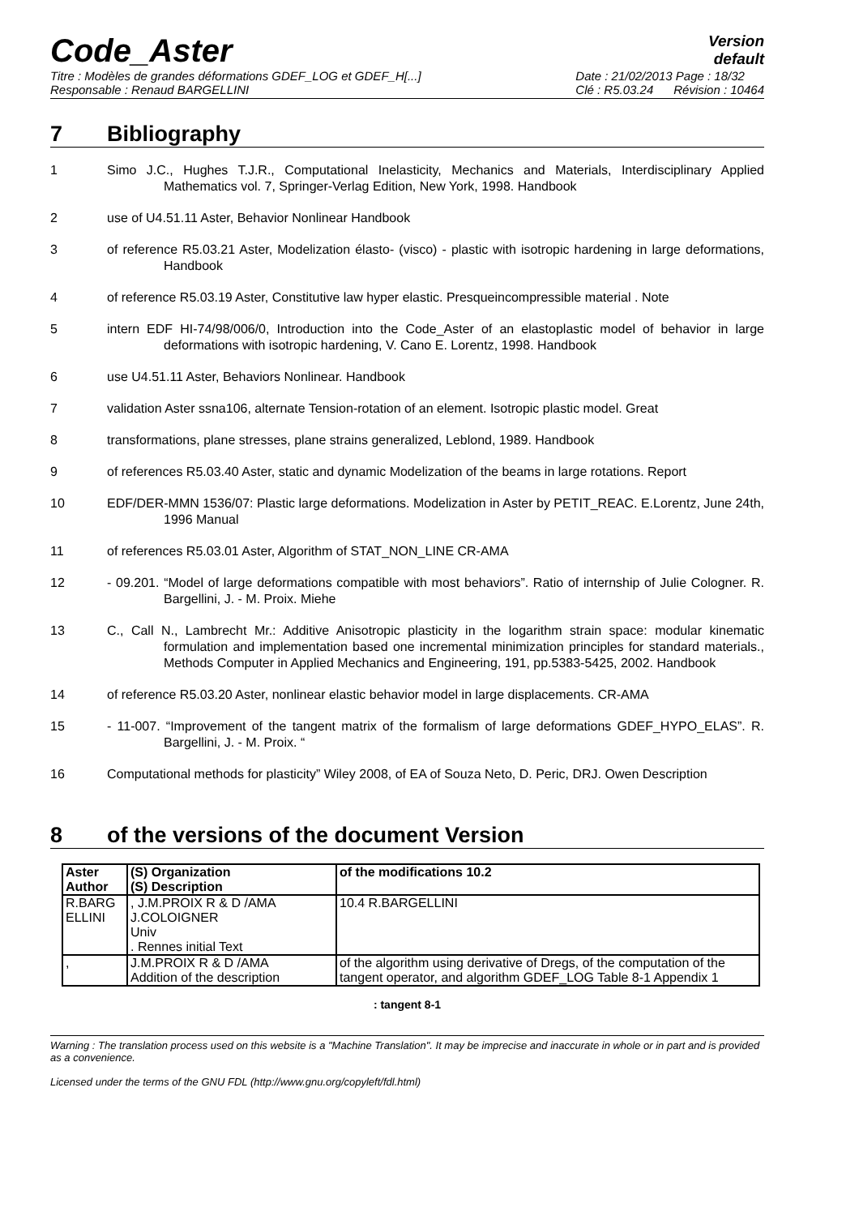Code_Aster
Version
default
Titre : Modèles de grandes déformations GDEF_LOG et GDEF_H[...]
Responsable : Renaud BARGELLINI
Date : 21/02/2013 Page : 18/32
Clé : R5.03.24 Révision : 10464
7 Bibliography
1 Simo J.C., Hughes T.J.R., Computational Inelasticity, Mechanics and Materials, Interdisciplinary Applied Mathematics vol. 7, Springer-Verlag Edition, New York, 1998. Handbook
2 use of U4.51.11 Aster, Behavior Nonlinear Handbook
3 of reference R5.03.21 Aster, Modelization élasto- (visco) - plastic with isotropic hardening in large deformations, Handbook
4 of reference R5.03.19 Aster, Constitutive law hyper elastic. Presqueincompressible material . Note
5 intern EDF HI-74/98/006/0, Introduction into the Code_Aster of an elastoplastic model of behavior in large deformations with isotropic hardening, V. Cano E. Lorentz, 1998. Handbook
6 use U4.51.11 Aster, Behaviors Nonlinear. Handbook
7 validation Aster ssna106, alternate Tension-rotation of an element. Isotropic plastic model. Great
8 transformations, plane stresses, plane strains generalized, Leblond, 1989. Handbook
9 of references R5.03.40 Aster, static and dynamic Modelization of the beams in large rotations. Report
10 EDF/DER-MMN 1536/07: Plastic large deformations. Modelization in Aster by PETIT_REAC. E.Lorentz, June 24th, 1996 Manual
11 of references R5.03.01 Aster, Algorithm of STAT_NON_LINE CR-AMA
12 - 09.201. “Model of large deformations compatible with most behaviors”. Ratio of internship of Julie Cologner. R. Bargellini, J. - M. Proix. Miehe
13 C., Call N., Lambrecht Mr.: Additive Anisotropic plasticity in the logarithm strain space: modular kinematic formulation and implementation based one incremental minimization principles for standard materials., Methods Computer in Applied Mechanics and Engineering, 191, pp.5383-5425, 2002. Handbook
14 of reference R5.03.20 Aster, nonlinear elastic behavior model in large displacements. CR-AMA
15 - 11-007. “Improvement of the tangent matrix of the formalism of large deformations GDEF_HYPO_ELAS”. R. Bargellini, J. - M. Proix. “
16 Computational methods for plasticity” Wiley 2008, of EA of Souza Neto, D. Peric, DRJ. Owen Description
8 of the versions of the document Version
| Aster Author | (S) Organization (S) Description | of the modifications 10.2 |
| --- | --- | --- |
| R.BARG ELLINI | , J.M.PROIX R & D /AMA J.COLOIGNER Univ . Rennes initial Text | 10.4 R.BARGELLINI |
| , | J.M.PROIX R & D /AMA Addition of the description | of the algorithm using derivative of Dregs, of the computation of the tangent operator, and algorithm GDEF_LOG Table 8-1 Appendix 1 |
: tangent 8-1
Warning : The translation process used on this website is a "Machine Translation". It may be imprecise and inaccurate in whole or in part and is provided as a convenience.
Licensed under the terms of the GNU FDL (http://www.gnu.org/copyleft/fdl.html)